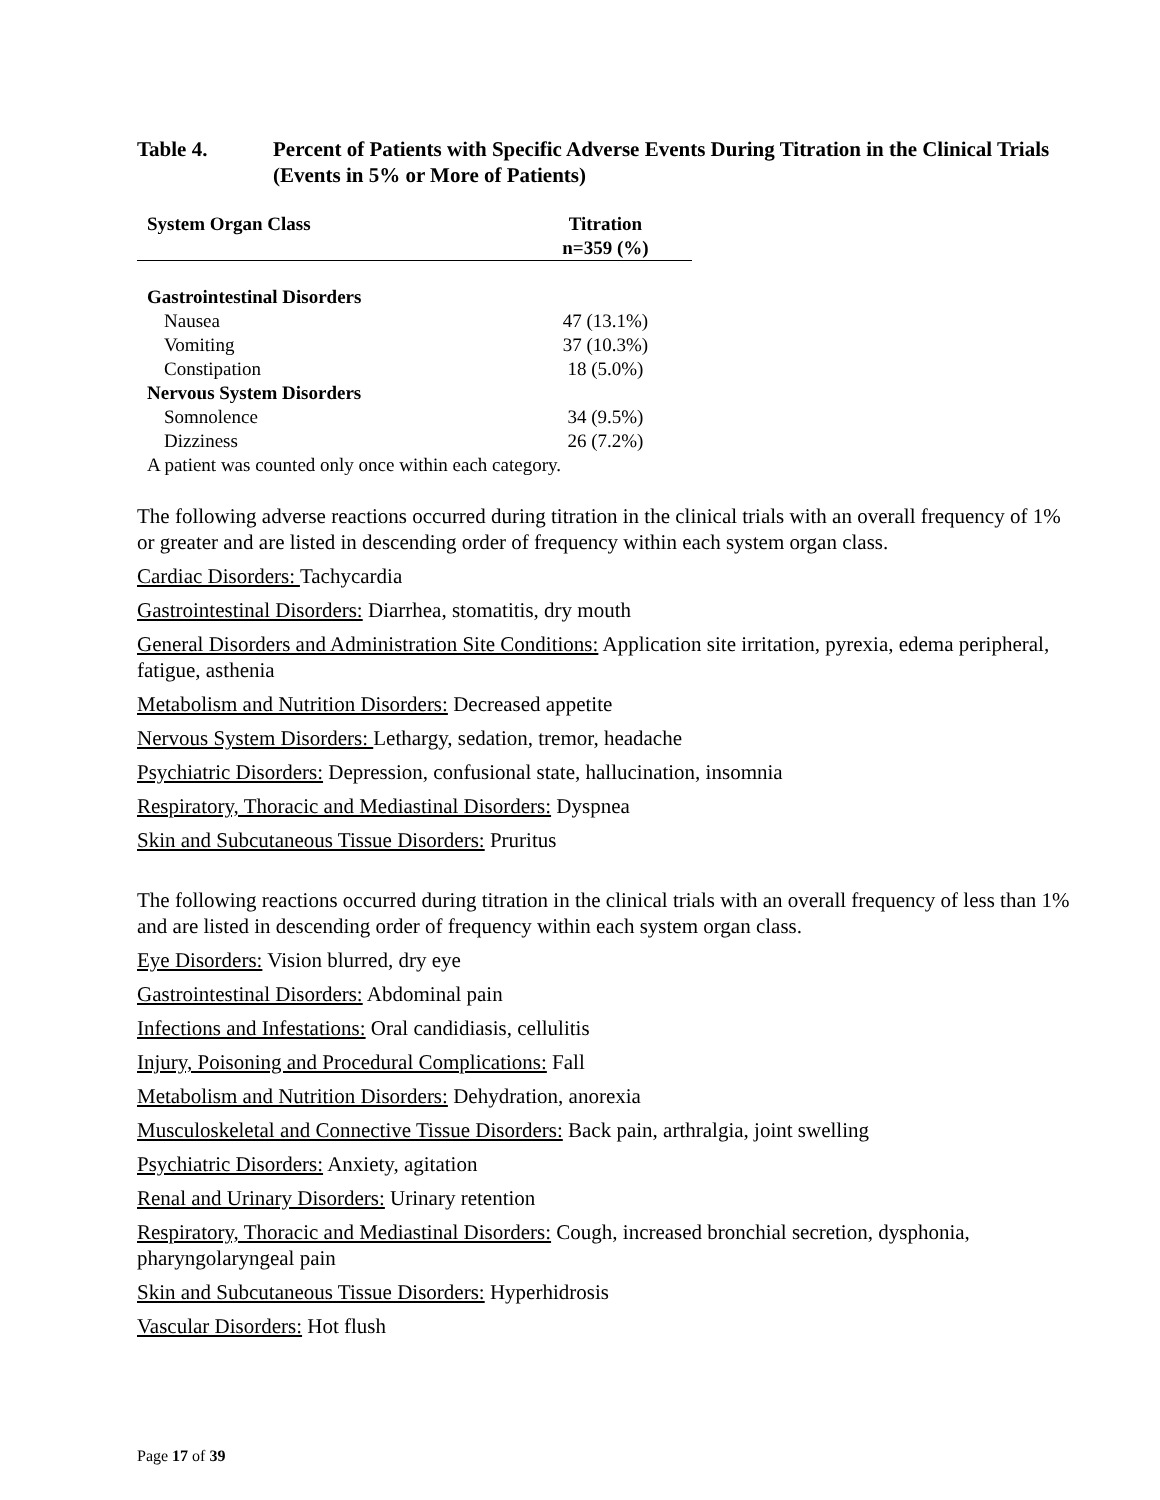Table 4. Percent of Patients with Specific Adverse Events During Titration in the Clinical Trials (Events in 5% or More of Patients)
| System Organ Class | Titration n=359 (%) |
| --- | --- |
| Gastrointestinal Disorders | |
| Nausea | 47 (13.1%) |
| Vomiting | 37 (10.3%) |
| Constipation | 18 (5.0%) |
| Nervous System Disorders | |
| Somnolence | 34 (9.5%) |
| Dizziness | 26 (7.2%) |
| A patient was counted only once within each category. | |
The following adverse reactions occurred during titration in the clinical trials with an overall frequency of 1% or greater and are listed in descending order of frequency within each system organ class.
Cardiac Disorders: Tachycardia
Gastrointestinal Disorders: Diarrhea, stomatitis, dry mouth
General Disorders and Administration Site Conditions: Application site irritation, pyrexia, edema peripheral, fatigue, asthenia
Metabolism and Nutrition Disorders: Decreased appetite
Nervous System Disorders: Lethargy, sedation, tremor, headache
Psychiatric Disorders: Depression, confusional state, hallucination, insomnia
Respiratory, Thoracic and Mediastinal Disorders: Dyspnea
Skin and Subcutaneous Tissue Disorders: Pruritus
The following reactions occurred during titration in the clinical trials with an overall frequency of less than 1% and are listed in descending order of frequency within each system organ class.
Eye Disorders: Vision blurred, dry eye
Gastrointestinal Disorders: Abdominal pain
Infections and Infestations: Oral candidiasis, cellulitis
Injury, Poisoning and Procedural Complications: Fall
Metabolism and Nutrition Disorders: Dehydration, anorexia
Musculoskeletal and Connective Tissue Disorders: Back pain, arthralgia, joint swelling
Psychiatric Disorders: Anxiety, agitation
Renal and Urinary Disorders: Urinary retention
Respiratory, Thoracic and Mediastinal Disorders: Cough, increased bronchial secretion, dysphonia, pharyngolaryngeal pain
Skin and Subcutaneous Tissue Disorders: Hyperhidrosis
Vascular Disorders: Hot flush
Page 17 of 39